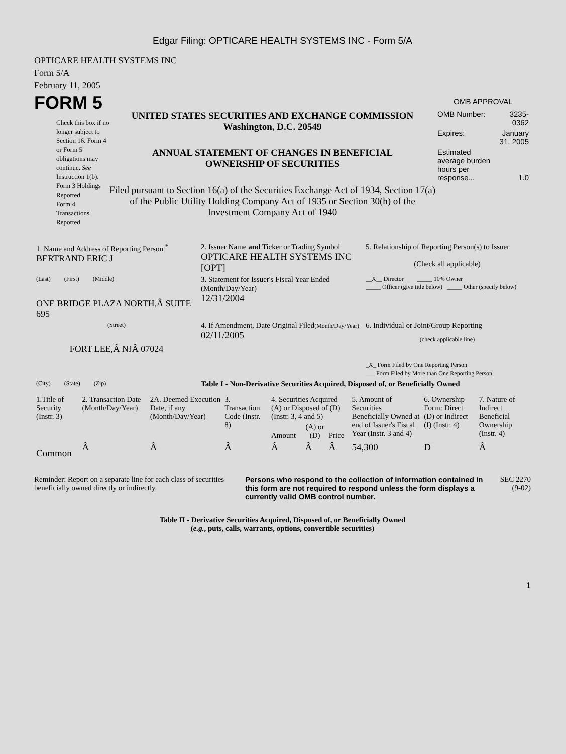Edgar Filing: OPTICARE HEALTH SYSTEMS INC - Form 5/A
OPTICARE HEALTH SYSTEMS INC
Form 5/A
February 11, 2005
FORM 5
Check this box if no longer subject to Section 16. Form 4 or Form 5 obligations may continue. See Instruction 1(b).
Form 3 Holdings Reported
Form 4 Transactions Reported
UNITED STATES SECURITIES AND EXCHANGE COMMISSION
Washington, D.C. 20549
ANNUAL STATEMENT OF CHANGES IN BENEFICIAL
OWNERSHIP OF SECURITIES
Filed pursuant to Section 16(a) of the Securities Exchange Act of 1934, Section 17(a) of the Public Utility Holding Company Act of 1935 or Section 30(h) of the Investment Company Act of 1940
OMB APPROVAL
| OMB Number: | 3235-0362 |
| Expires: | January 31, 2005 |
| Estimated average burden hours per response... | 1.0 |
| 1. Name and Address of Reporting Person <sup>*</sup> BERTRAND ERIC J | 2. Issuer Name and Ticker or Trading Symbol OPTICARE HEALTH SYSTEMS INC [OPT] | 5. Relationship of Reporting Person(s) to Issuer (Check all applicable) |
| (Last) (First) (Middle) ONE BRIDGE PLAZA NORTH,Â SUITE 695 | 3. Statement for Issuer's Fiscal Year Ended (Month/Day/Year) 12/31/2004 | __X__ Director _____ 10% Owner _____ Officer (give title below) _____ Other (specify below) |
| (Street) FORT LEE,Â NJÂ 07024 | 4. If Amendment, Date Original Filed (Month/Day/Year) 02/11/2005 | 6. Individual or Joint/Group Reporting (check applicable line) _X_ Form Filed by One Reporting Person ___ Form Filed by More than One Reporting Person |
| (City) (State) (Zip) | Table I - Non-Derivative Securities Acquired, Disposed of, or Beneficially Owned | |
| 1.Title of Security (Instr. 3) | 2. Transaction Date (Month/Day/Year) | 2A. Deemed Execution Date, if any (Month/Day/Year) | 3. Transaction Code (Instr. 8) | 4. Securities Acquired (A) or Disposed of (D) (Instr. 3, 4 and 5) | | | 5. Amount of Securities Beneficially Owned at end of Issuer's Fiscal Year (Instr. 3 and 4) | 6. Ownership Form: Direct (D) or Indirect (I) (Instr. 4) | 7. Nature of Indirect Beneficial Ownership (Instr. 4) |
| --- | --- | --- | --- | --- | --- | --- | --- | --- | --- |
| | | | | Amount | (A) or (D) | Price | | | |
| Common | Â | Â | Â | Â | Â | Â | 54,300 | D | Â |
Reminder: Report on a separate line for each class of securities beneficially owned directly or indirectly.
Persons who respond to the collection of information contained in this form are not required to respond unless the form displays a currently valid OMB control number.
SEC 2270
(9-02)
Table II - Derivative Securities Acquired, Disposed of, or Beneficially Owned
(e.g., puts, calls, warrants, options, convertible securities)
1